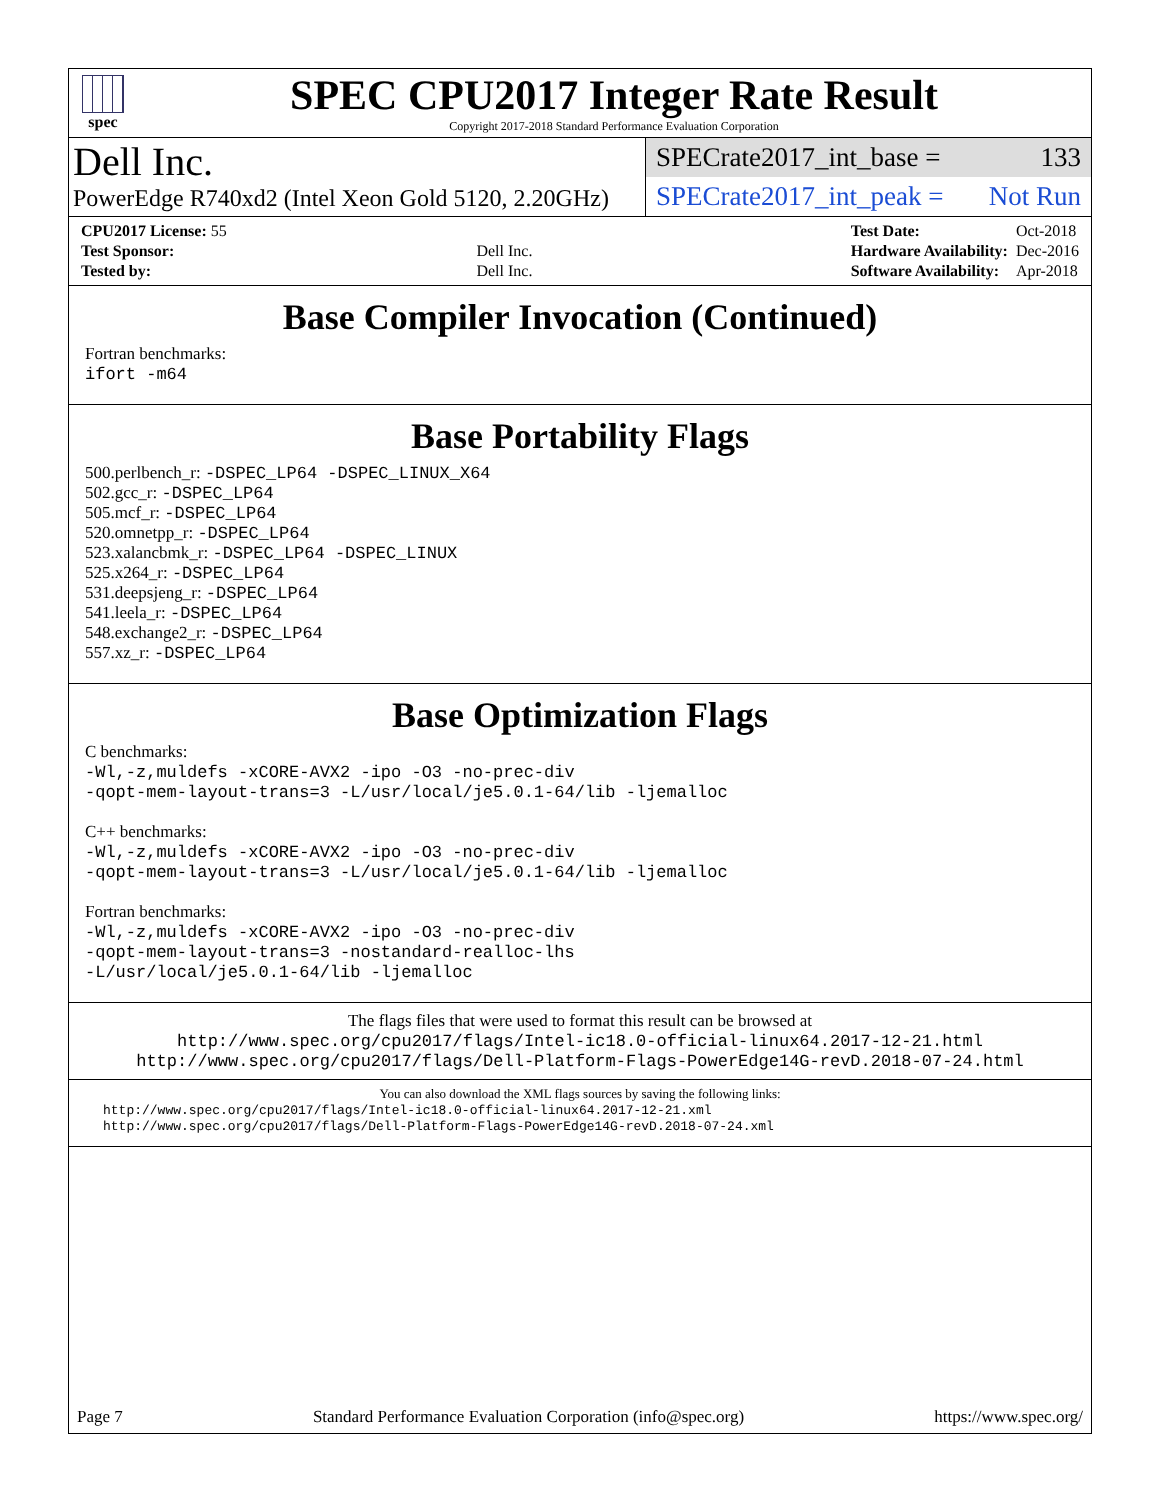spec
SPEC CPU2017 Integer Rate Result
Copyright 2017-2018 Standard Performance Evaluation Corporation
Dell Inc.
PowerEdge R740xd2 (Intel Xeon Gold 5120, 2.20GHz)
SPECrate2017_int_base = 133
SPECrate2017_int_peak = Not Run
| CPU2017 License: 55 | |
| Test Sponsor: | Dell Inc. |
| Tested by: | Dell Inc. |
| Test Date: | Oct-2018 |
| Hardware Availability: | Dec-2016 |
| Software Availability: | Apr-2018 |
Base Compiler Invocation (Continued)
Fortran benchmarks:
ifort -m64
Base Portability Flags
500.perlbench_r: -DSPEC_LP64 -DSPEC_LINUX_X64
502.gcc_r: -DSPEC_LP64
505.mcf_r: -DSPEC_LP64
520.omnetpp_r: -DSPEC_LP64
523.xalancbmk_r: -DSPEC_LP64 -DSPEC_LINUX
525.x264_r: -DSPEC_LP64
531.deepsjeng_r: -DSPEC_LP64
541.leela_r: -DSPEC_LP64
548.exchange2_r: -DSPEC_LP64
557.xz_r: -DSPEC_LP64
Base Optimization Flags
C benchmarks:
-Wl,-z,muldefs -xCORE-AVX2 -ipo -O3 -no-prec-div
-qopt-mem-layout-trans=3 -L/usr/local/je5.0.1-64/lib -ljemalloc
C++ benchmarks:
-Wl,-z,muldefs -xCORE-AVX2 -ipo -O3 -no-prec-div
-qopt-mem-layout-trans=3 -L/usr/local/je5.0.1-64/lib -ljemalloc
Fortran benchmarks:
-Wl,-z,muldefs -xCORE-AVX2 -ipo -O3 -no-prec-div
-qopt-mem-layout-trans=3 -nostandard-realloc-lhs
-L/usr/local/je5.0.1-64/lib -ljemalloc
The flags files that were used to format this result can be browsed at
http://www.spec.org/cpu2017/flags/Intel-ic18.0-official-linux64.2017-12-21.html
http://www.spec.org/cpu2017/flags/Dell-Platform-Flags-PowerEdge14G-revD.2018-07-24.html
You can also download the XML flags sources by saving the following links:
http://www.spec.org/cpu2017/flags/Intel-ic18.0-official-linux64.2017-12-21.xml
http://www.spec.org/cpu2017/flags/Dell-Platform-Flags-PowerEdge14G-revD.2018-07-24.xml
Page 7 Standard Performance Evaluation Corporation (info@spec.org) https://www.spec.org/